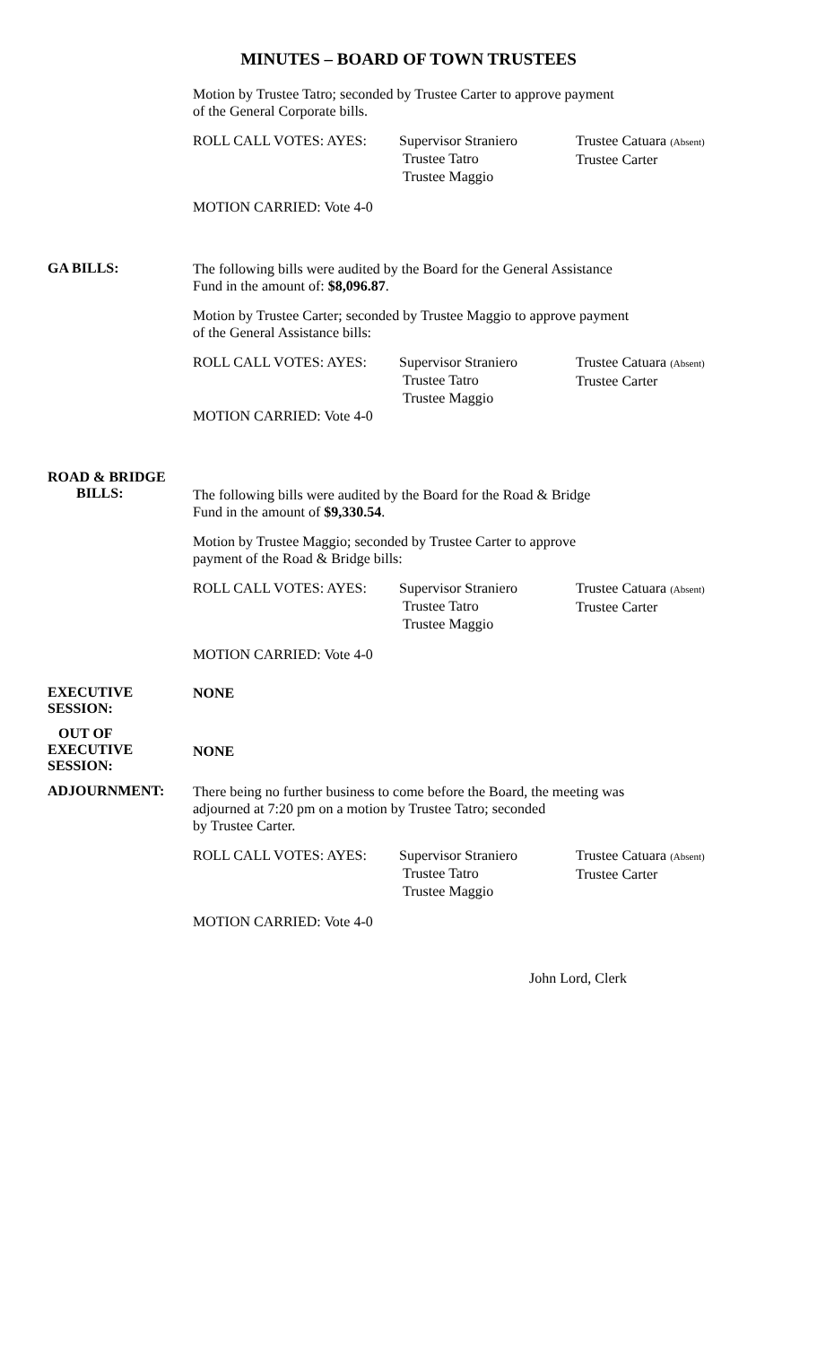MINUTES – BOARD OF TOWN TRUSTEES
Motion by Trustee Tatro; seconded by Trustee Carter to approve payment
of the General Corporate bills.
ROLL CALL VOTES: AYES: Supervisor Straniero
Trustee Tatro
Trustee Maggio
Trustee Catuara (Absent)
Trustee Carter
MOTION CARRIED: Vote 4-0
GA BILLS:
The following bills were audited by the Board for the General Assistance
Fund in the amount of: $8,096.87.
Motion by Trustee Carter; seconded by Trustee Maggio to approve payment
of the General Assistance bills:
ROLL CALL VOTES: AYES: Supervisor Straniero
Trustee Tatro
Trustee Maggio
Trustee Catuara (Absent)
Trustee Carter
MOTION CARRIED: Vote 4-0
ROAD & BRIDGE
BILLS:
The following bills were audited by the Board for the Road & Bridge
Fund in the amount of $9,330.54.
Motion by Trustee Maggio; seconded by Trustee Carter to approve
payment of the Road & Bridge bills:
ROLL CALL VOTES: AYES: Supervisor Straniero
Trustee Tatro
Trustee Maggio
Trustee Catuara (Absent)
Trustee Carter
MOTION CARRIED: Vote 4-0
EXECUTIVE SESSION:
NONE
OUT OF
EXECUTIVE SESSION:
NONE
ADJOURNMENT:
There being no further business to come before the Board, the meeting was
adjourned at 7:20 pm on a motion by Trustee Tatro; seconded
by Trustee Carter.
ROLL CALL VOTES: AYES: Supervisor Straniero
Trustee Tatro
Trustee Maggio
Trustee Catuara (Absent)
Trustee Carter
MOTION CARRIED: Vote 4-0
John Lord, Clerk